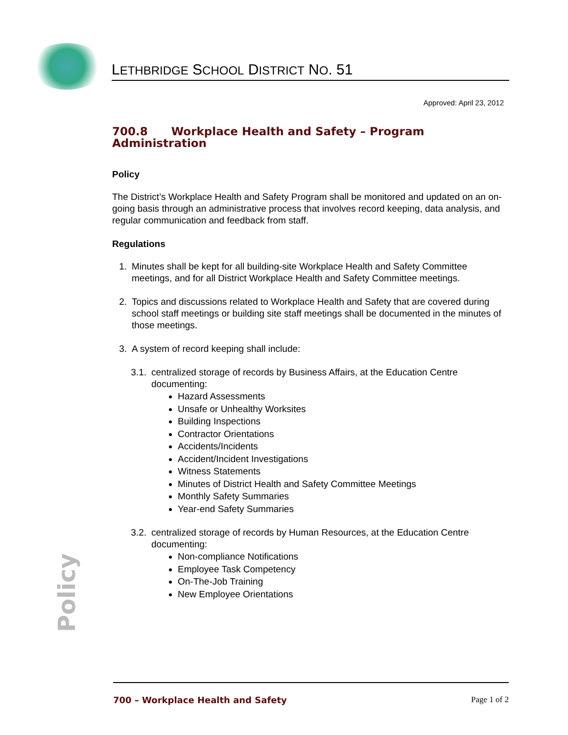LETHBRIDGE SCHOOL DISTRICT NO. 51
Approved: April 23, 2012
700.8 Workplace Health and Safety – Program Administration
Policy
The District’s Workplace Health and Safety Program shall be monitored and updated on an on-going basis through an administrative process that involves record keeping, data analysis, and regular communication and feedback from staff.
Regulations
1. Minutes shall be kept for all building-site Workplace Health and Safety Committee meetings, and for all District Workplace Health and Safety Committee meetings.
2. Topics and discussions related to Workplace Health and Safety that are covered during school staff meetings or building site staff meetings shall be documented in the minutes of those meetings.
3. A system of record keeping shall include:
3.1.
centralized storage of records by Business Affairs, at the Education Centre documenting:
Hazard Assessments
Unsafe or Unhealthy Worksites
Building Inspections
Contractor Orientations
Accidents/Incidents
Accident/Incident Investigations
Witness Statements
Minutes of District Health and Safety Committee Meetings
Monthly Safety Summaries
Year-end Safety Summaries
3.2.
centralized storage of records by Human Resources, at the Education Centre documenting:
Non-compliance Notifications
Employee Task Competency
On-The-Job Training
New Employee Orientations
Policy
700 – Workplace Health and Safety Page 1 of 2